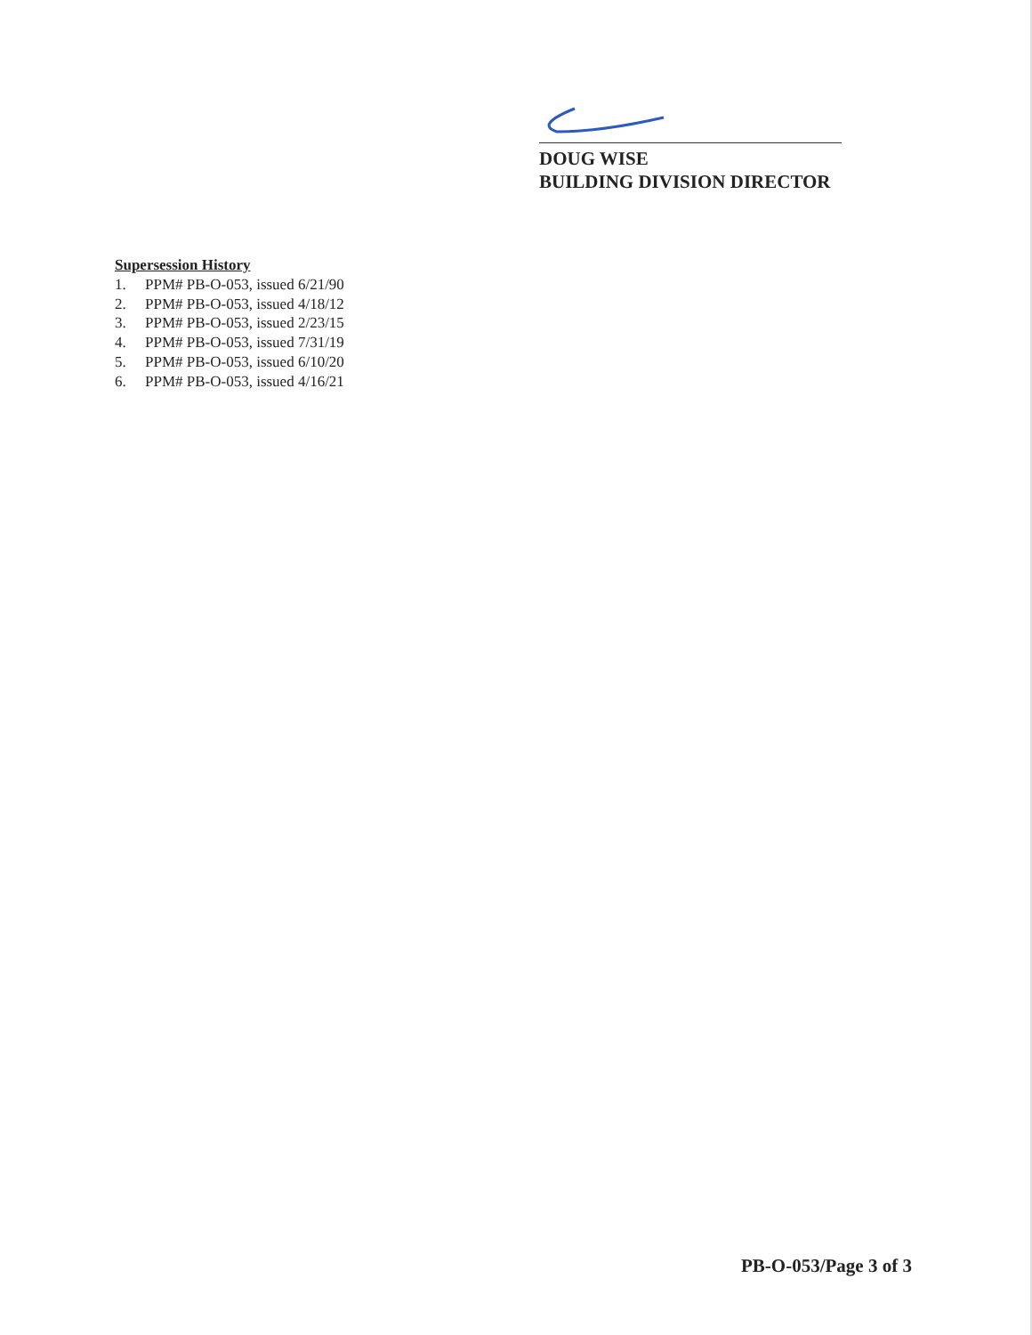DOUG WISE
BUILDING DIVISION DIRECTOR
Supersession History
1. PPM# PB-O-053, issued 6/21/90
2. PPM# PB-O-053, issued 4/18/12
3. PPM# PB-O-053, issued 2/23/15
4. PPM# PB-O-053, issued 7/31/19
5. PPM# PB-O-053, issued 6/10/20
6. PPM# PB-O-053, issued 4/16/21
PB-O-053/Page 3 of 3